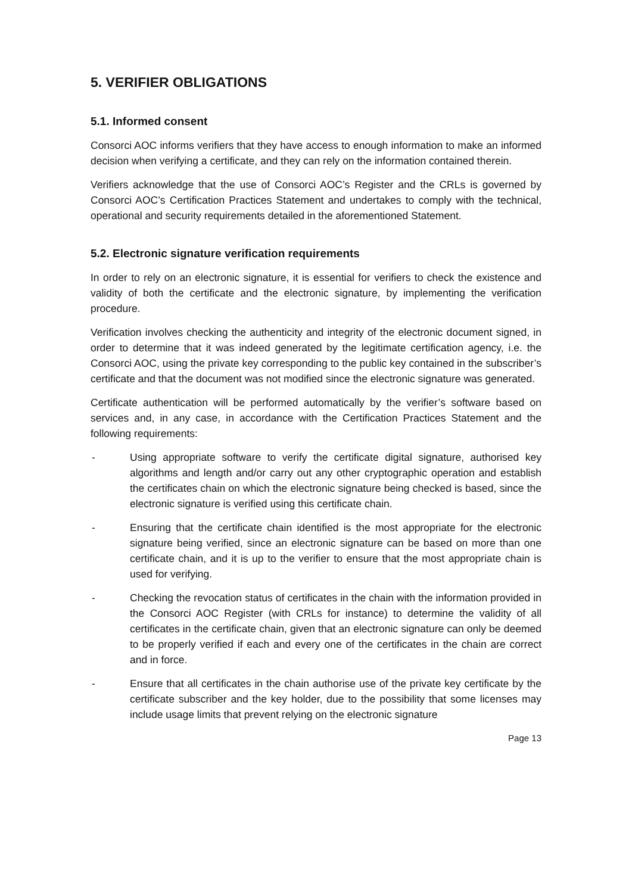5. VERIFIER OBLIGATIONS
5.1. Informed consent
Consorci AOC informs verifiers that they have access to enough information to make an informed decision when verifying a certificate, and they can rely on the information contained therein.
Verifiers acknowledge that the use of Consorci AOC’s Register and the CRLs is governed by Consorci AOC’s Certification Practices Statement and undertakes to comply with the technical, operational and security requirements detailed in the aforementioned Statement.
5.2. Electronic signature verification requirements
In order to rely on an electronic signature, it is essential for verifiers to check the existence and validity of both the certificate and the electronic signature, by implementing the verification procedure.
Verification involves checking the authenticity and integrity of the electronic document signed, in order to determine that it was indeed generated by the legitimate certification agency, i.e. the Consorci AOC, using the private key corresponding to the public key contained in the subscriber’s certificate and that the document was not modified since the electronic signature was generated.
Certificate authentication will be performed automatically by the verifier’s software based on services and, in any case, in accordance with the Certification Practices Statement and the following requirements:
- Using appropriate software to verify the certificate digital signature, authorised key algorithms and length and/or carry out any other cryptographic operation and establish the certificates chain on which the electronic signature being checked is based, since the electronic signature is verified using this certificate chain.
- Ensuring that the certificate chain identified is the most appropriate for the electronic signature being verified, since an electronic signature can be based on more than one certificate chain, and it is up to the verifier to ensure that the most appropriate chain is used for verifying.
- Checking the revocation status of certificates in the chain with the information provided in the Consorci AOC Register (with CRLs for instance) to determine the validity of all certificates in the certificate chain, given that an electronic signature can only be deemed to be properly verified if each and every one of the certificates in the chain are correct and in force.
- Ensure that all certificates in the chain authorise use of the private key certificate by the certificate subscriber and the key holder, due to the possibility that some licenses may include usage limits that prevent relying on the electronic signature
Page 13